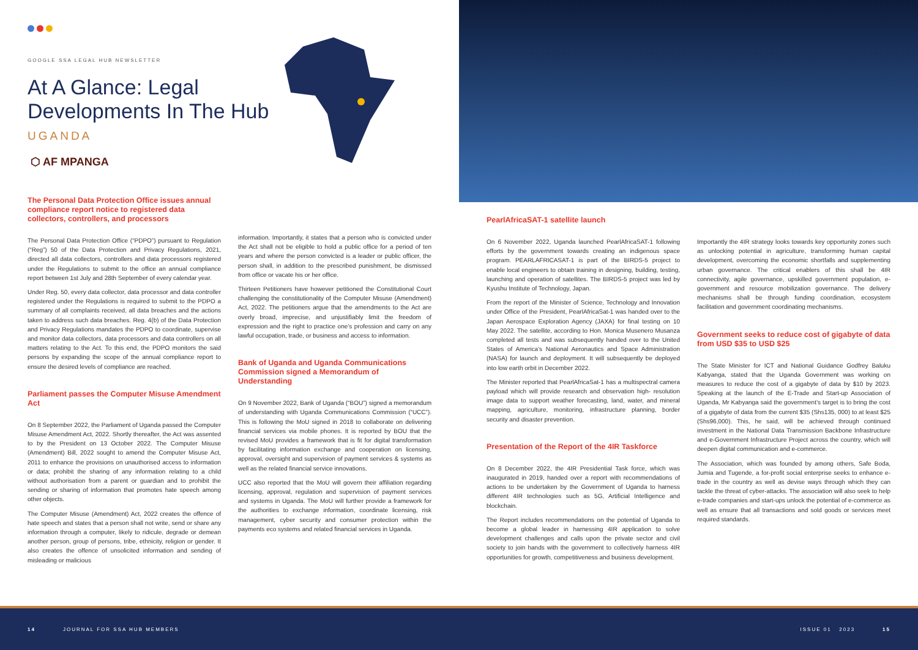GOOGLE SSA LEGAL HUB NEWSLETTER
At A Glance: Legal Developments In The Hub
UGANDA
⬡ AF MPANGA
The Personal Data Protection Office issues annual compliance report notice to registered data collectors, controllers, and processors
The Personal Data Protection Office (“PDPO”) pursuant to Regulation (“Reg”) 50 of the Data Protection and Privacy Regulations, 2021, directed all data collectors, controllers and data processors registered under the Regulations to submit to the office an annual compliance report between 1st July and 28th September of every calendar year.
Under Reg. 50, every data collector, data processor and data controller registered under the Regulations is required to submit to the PDPO a summary of all complaints received, all data breaches and the actions taken to address such data breaches. Reg. 4(b) of the Data Protection and Privacy Regulations mandates the PDPO to coordinate, supervise and monitor data collectors, data processors and data controllers on all matters relating to the Act. To this end, the PDPO monitors the said persons by expanding the scope of the annual compliance report to ensure the desired levels of compliance are reached.
Parliament passes the Computer Misuse Amendment Act
On 8 September 2022, the Parliament of Uganda passed the Computer Misuse Amendment Act, 2022. Shortly thereafter, the Act was assented to by the President on 13 October 2022. The Computer Misuse (Amendment) Bill, 2022 sought to amend the Computer Misuse Act, 2011 to enhance the provisions on unauthorised access to information or data; prohibit the sharing of any information relating to a child without authorisation from a parent or guardian and to prohibit the sending or sharing of information that promotes hate speech among other objects.
The Computer Misuse (Amendment) Act, 2022 creates the offence of hate speech and states that a person shall not write, send or share any information through a computer, likely to ridicule, degrade or demean another person, group of persons, tribe, ethnicity, religion or gender. It also creates the offence of unsolicited information and sending of misleading or malicious
information. Importantly, it states that a person who is convicted under the Act shall not be eligible to hold a public office for a period of ten years and where the person convicted is a leader or public officer, the person shall, in addition to the prescribed punishment, be dismissed from office or vacate his or her office.
Thirteen Petitioners have however petitioned the Constitutional Court challenging the constitutionality of the Computer Misuse (Amendment) Act, 2022. The petitioners argue that the amendments to the Act are overly broad, imprecise, and unjustifiably limit the freedom of expression and the right to practice one’s profession and carry on any lawful occupation, trade, or business and access to information.
Bank of Uganda and Uganda Communications Commission signed a Memorandum of Understanding
On 9 November 2022, Bank of Uganda (“BOU”) signed a memorandum of understanding with Uganda Communications Commission (“UCC”). This is following the MoU signed in 2018 to collaborate on delivering financial services via mobile phones. It is reported by BOU that the revised MoU provides a framework that is fit for digital transformation by facilitating information exchange and cooperation on licensing, approval, oversight and supervision of payment services & systems as well as the related financial service innovations.
UCC also reported that the MoU will govern their affiliation regarding licensing, approval, regulation and supervision of payment services and systems in Uganda. The MoU will further provide a framework for the authorities to exchange information, coordinate licensing, risk management, cyber security and consumer protection within the payments eco systems and related financial services in Uganda.
PearlAfricaSAT-1 satellite launch
On 6 November 2022, Uganda launched PearlAfricaSAT-1 following efforts by the government towards creating an indigenous space program. PEARLAFRICASAT-1 is part of the BIRDS-5 project to enable local engineers to obtain training in designing, building, testing, launching and operation of satellites. The BIRDS-5 project was led by Kyushu Institute of Technology, Japan.
From the report of the Minister of Science, Technology and Innovation under Office of the President, PearlAfricaSat-1 was handed over to the Japan Aerospace Exploration Agency (JAXA) for final testing on 10 May 2022. The satellite, according to Hon. Monica Musenero Musanza completed all tests and was subsequently handed over to the United States of America’s National Aeronautics and Space Administration (NASA) for launch and deployment. It will subsequently be deployed into low earth orbit in December 2022.
The Minister reported that PearlAfricaSat-1 has a multispectral camera payload which will provide research and observation high- resolution image data to support weather forecasting, land, water, and mineral mapping, agriculture, monitoring, infrastructure planning, border security and disaster prevention.
Presentation of the Report of the 4IR Taskforce
On 8 December 2022, the 4IR Presidential Task force, which was inaugurated in 2019, handed over a report with recommendations of actions to be undertaken by the Government of Uganda to harness different 4IR technologies such as 5G, Artificial Intelligence and blockchain.
The Report includes recommendations on the potential of Uganda to become a global leader in harnessing 4IR application to solve development challenges and calls upon the private sector and civil society to join hands with the government to collectively harness 4IR opportunities for growth, competitiveness and business development.
Importantly the 4IR strategy looks towards key opportunity zones such as unlocking potential in agriculture, transforming human capital development, overcoming the economic shortfalls and supplementing urban governance. The critical enablers of this shall be 4IR connectivity, agile governance, upskilled government population, e-government and resource mobilization governance. The delivery mechanisms shall be through funding coordination, ecosystem facilitation and government coordinating mechanisms.
Government seeks to reduce cost of gigabyte of data from USD $35 to USD $25
The State Minister for ICT and National Guidance Godfrey Baluku Kabyanga, stated that the Uganda Government was working on measures to reduce the cost of a gigabyte of data by $10 by 2023. Speaking at the launch of the E-Trade and Start-up Association of Uganda, Mr Kabyanga said the government’s target is to bring the cost of a gigabyte of data from the current $35 (Shs135, 000) to at least $25 (Shs96,000). This, he said, will be achieved through continued investment in the National Data Transmission Backbone Infrastructure and e-Government Infrastructure Project across the country, which will deepen digital communication and e-commerce.
The Association, which was founded by among others, Safe Boda, Jumia and Tugende, a for-profit social enterprise seeks to enhance e-trade in the country as well as devise ways through which they can tackle the threat of cyber-attacks. The association will also seek to help e-trade companies and start-ups unlock the potential of e-commerce as well as ensure that all transactions and sold goods or services meet required standards.
14 JOURNAL FOR SSA HUB MEMBERS ISSUE 01 2023 15